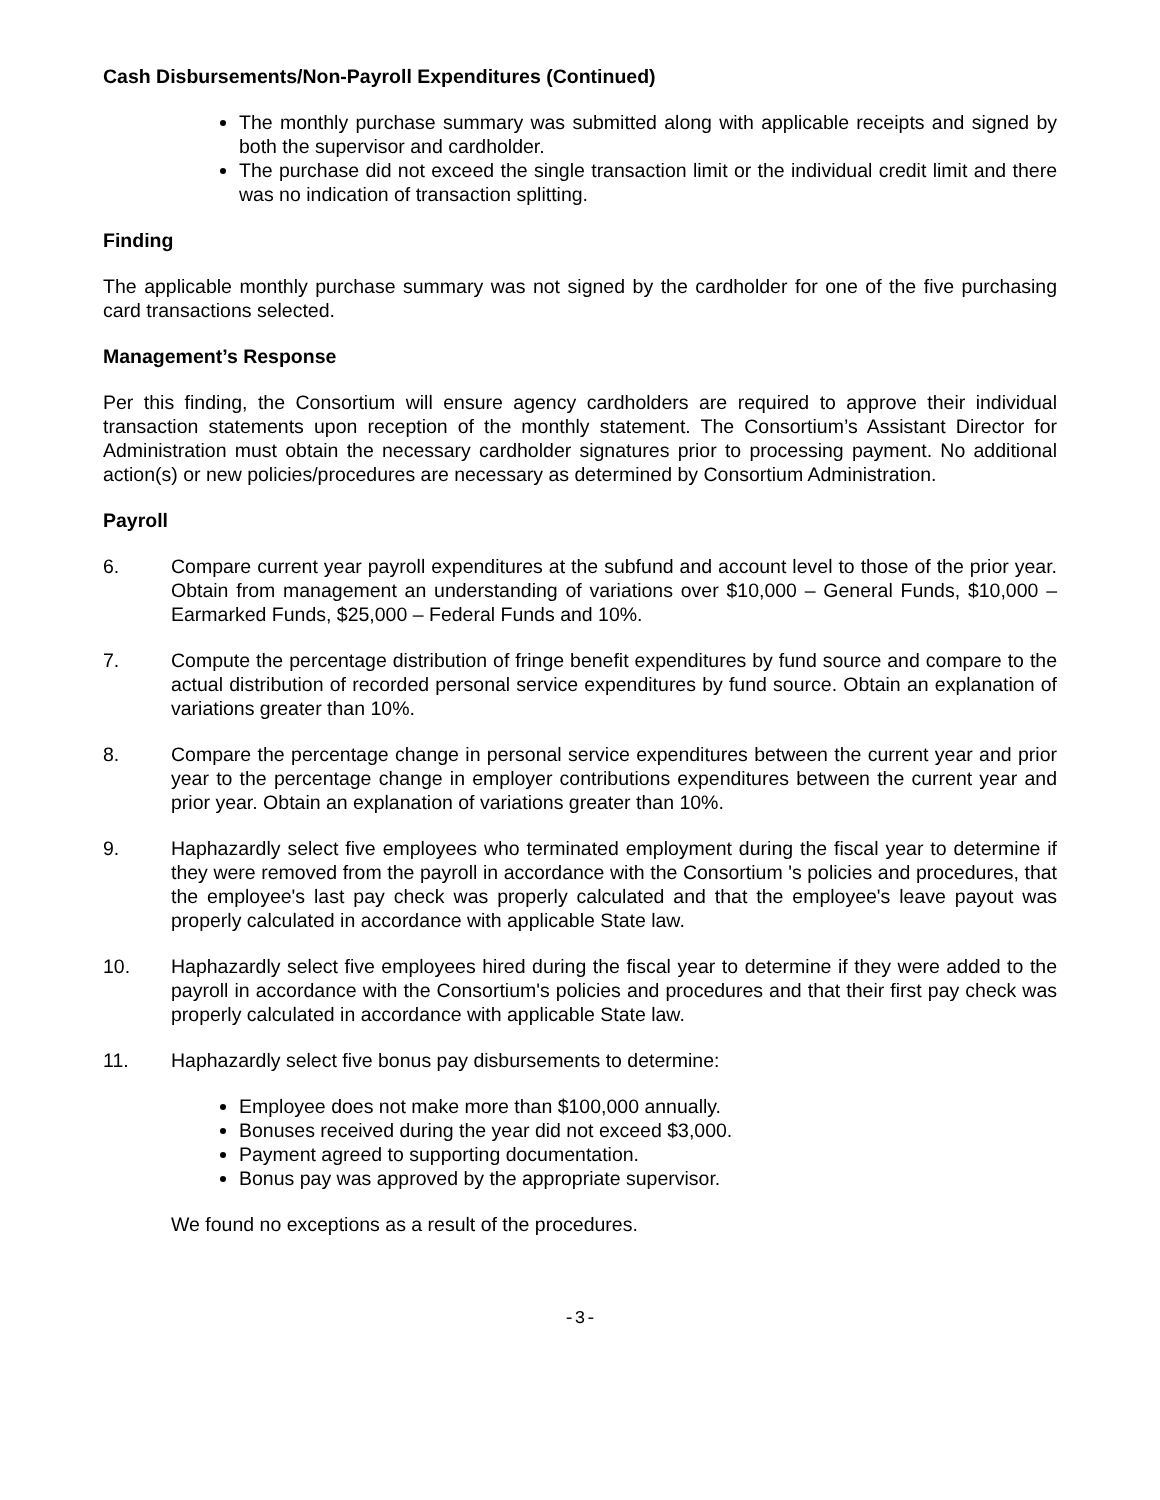Cash Disbursements/Non-Payroll Expenditures (Continued)
The monthly purchase summary was submitted along with applicable receipts and signed by both the supervisor and cardholder.
The purchase did not exceed the single transaction limit or the individual credit limit and there was no indication of transaction splitting.
Finding
The applicable monthly purchase summary was not signed by the cardholder for one of the five purchasing card transactions selected.
Management’s Response
Per this finding, the Consortium will ensure agency cardholders are required to approve their individual transaction statements upon reception of the monthly statement. The Consortium’s Assistant Director for Administration must obtain the necessary cardholder signatures prior to processing payment. No additional action(s) or new policies/procedures are necessary as determined by Consortium Administration.
Payroll
6. Compare current year payroll expenditures at the subfund and account level to those of the prior year. Obtain from management an understanding of variations over $10,000 – General Funds, $10,000 – Earmarked Funds, $25,000 – Federal Funds and 10%.
7. Compute the percentage distribution of fringe benefit expenditures by fund source and compare to the actual distribution of recorded personal service expenditures by fund source. Obtain an explanation of variations greater than 10%.
8. Compare the percentage change in personal service expenditures between the current year and prior year to the percentage change in employer contributions expenditures between the current year and prior year. Obtain an explanation of variations greater than 10%.
9. Haphazardly select five employees who terminated employment during the fiscal year to determine if they were removed from the payroll in accordance with the Consortium 's policies and procedures, that the employee's last pay check was properly calculated and that the employee's leave payout was properly calculated in accordance with applicable State law.
10. Haphazardly select five employees hired during the fiscal year to determine if they were added to the payroll in accordance with the Consortium's policies and procedures and that their first pay check was properly calculated in accordance with applicable State law.
11. Haphazardly select five bonus pay disbursements to determine:
Employee does not make more than $100,000 annually.
Bonuses received during the year did not exceed $3,000.
Payment agreed to supporting documentation.
Bonus pay was approved by the appropriate supervisor.
We found no exceptions as a result of the procedures.
-3-